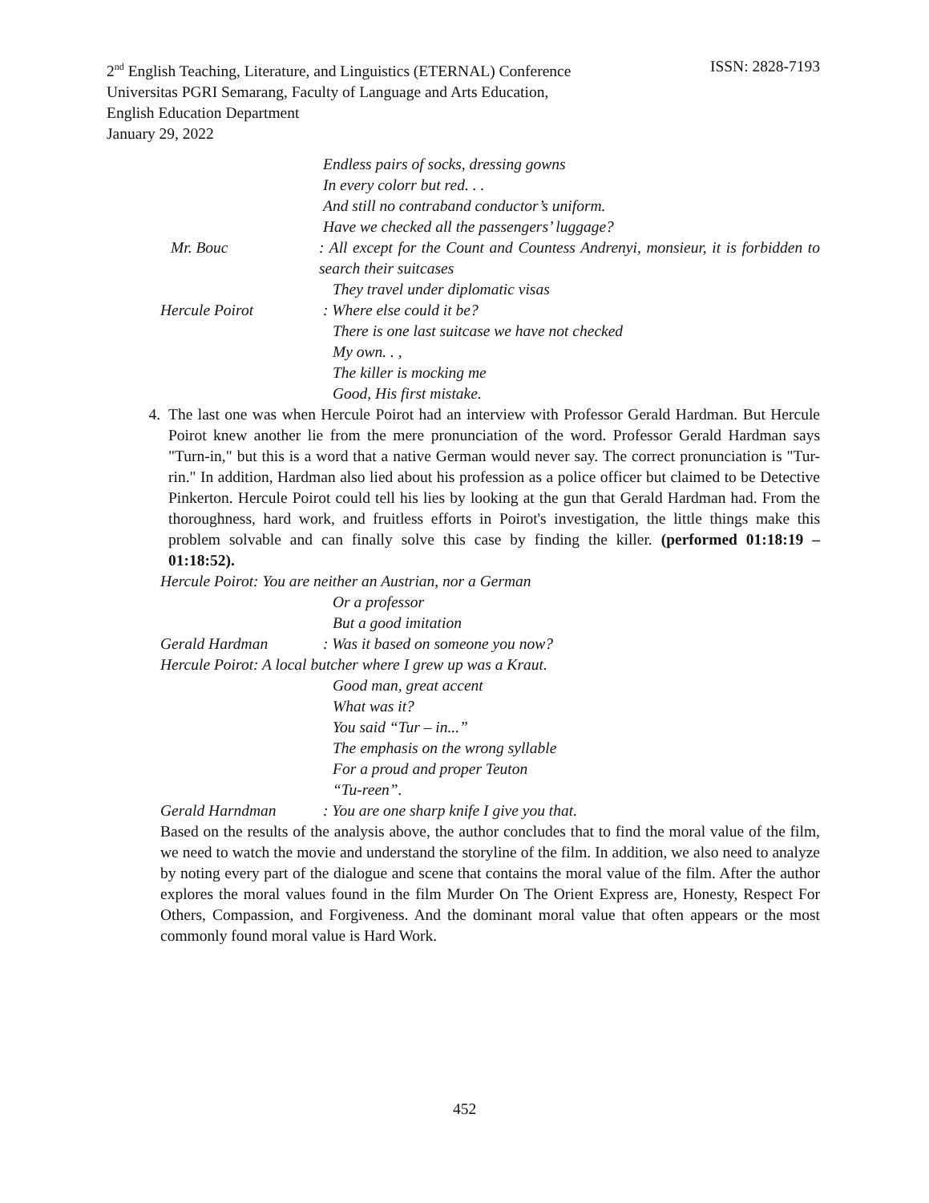ISSN: 2828-7193 2<sup>nd</sup> English Teaching, Literature, and Linguistics (ETERNAL) Conference
Universitas PGRI Semarang, Faculty of Language and Arts Education,
English Education Department
January 29, 2022
Endless pairs of socks, dressing gowns
In every colorr but red. . .
And still no contraband conductor’s uniform.
Have we checked all the passengers’ luggage?
Mr. Bouc: All except for the Count and Countess Andrenyi, monsieur, it is forbidden to search their suitcases
They travel under diplomatic visas
Hercule Poirot: Where else could it be?
There is one last suitcase we have not checked
My own. . ,
The killer is mocking me
Good, His first mistake.
4. The last one was when Hercule Poirot had an interview with Professor Gerald Hardman. But Hercule Poirot knew another lie from the mere pronunciation of the word. Professor Gerald Hardman says "Turn-in," but this is a word that a native German would never say. The correct pronunciation is "Tur-rin." In addition, Hardman also lied about his profession as a police officer but claimed to be Detective Pinkerton. Hercule Poirot could tell his lies by looking at the gun that Gerald Hardman had. From the thoroughness, hard work, and fruitless efforts in Poirot's investigation, the little things make this problem solvable and can finally solve this case by finding the killer. (performed 01:18:19 – 01:18:52).
Hercule Poirot: You are neither an Austrian, nor a German
Or a professor
But a good imitation
Gerald Hardman: Was it based on someone you now?
Hercule Poirot: A local butcher where I grew up was a Kraut.
Good man, great accent
What was it?
You said “Tur – in...”
The emphasis on the wrong syllable
For a proud and proper Teuton
“Tu-reen”.
Gerald Harndman: You are one sharp knife I give you that.
Based on the results of the analysis above, the author concludes that to find the moral value of the film, we need to watch the movie and understand the storyline of the film. In addition, we also need to analyze by noting every part of the dialogue and scene that contains the moral value of the film. After the author explores the moral values found in the film Murder On The Orient Express are, Honesty, Respect For Others, Compassion, and Forgiveness. And the dominant moral value that often appears or the most commonly found moral value is Hard Work.
452